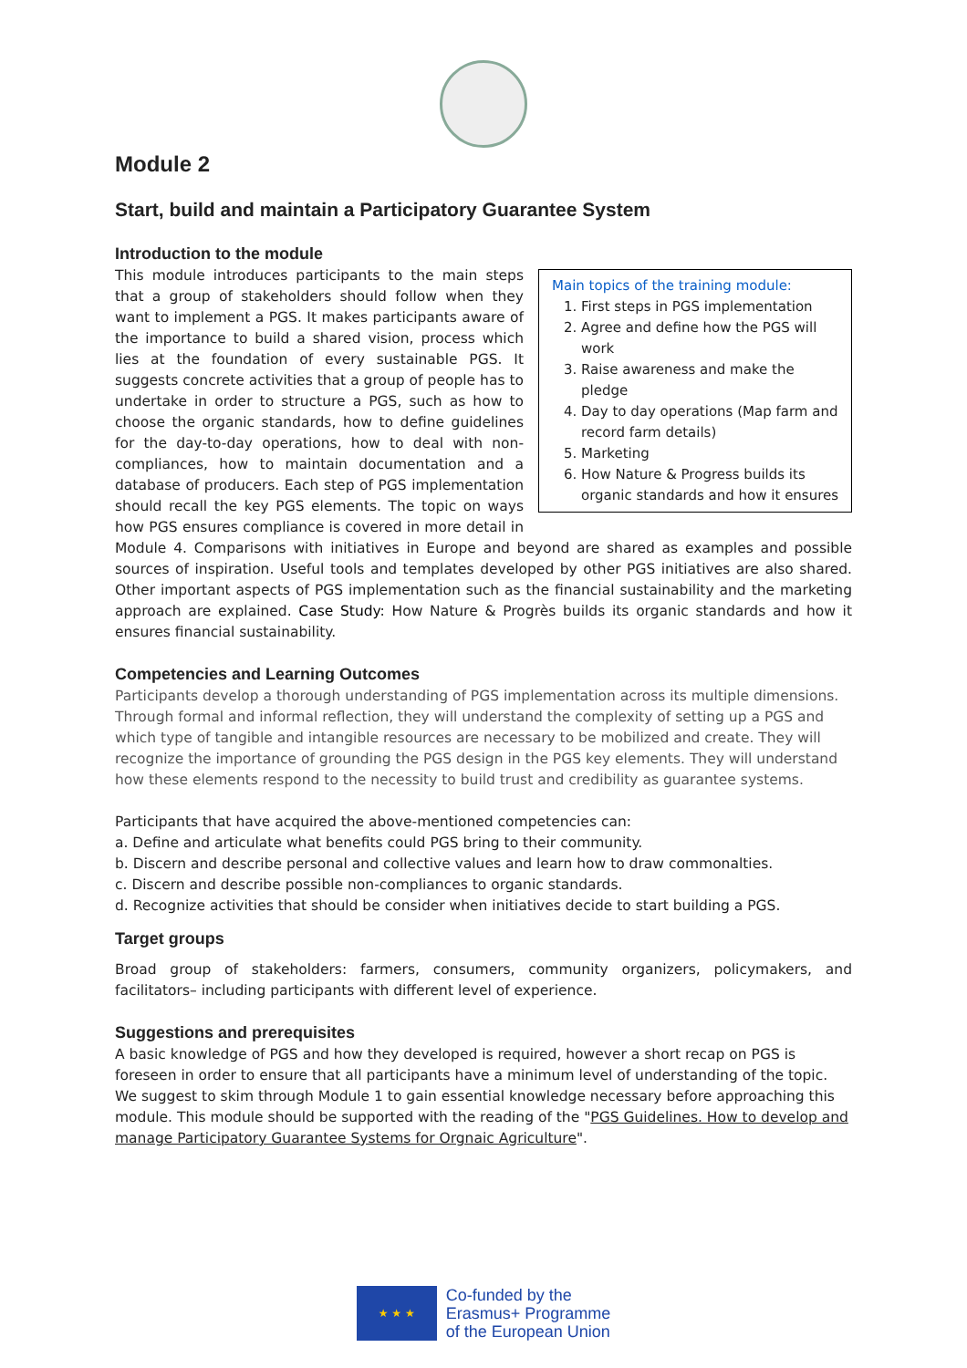Module 2
Start, build and maintain a Participatory Guarantee System
Introduction to the module
Main topics of the training module:
1. First steps in PGS implementation
2. Agree and define how the PGS will work
3. Raise awareness and make the pledge
4. Day to day operations (Map farm and record farm details)
5. Marketing
6. How Nature & Progress builds its organic standards and how it ensures
This module introduces participants to the main steps that a group of stakeholders should follow when they want to implement a PGS. It makes participants aware of the importance to build a shared vision, process which lies at the foundation of every sustainable PGS. It suggests concrete activities that a group of people has to undertake in order to structure a PGS, such as how to choose the organic standards, how to define guidelines for the day-to-day operations, how to deal with non-compliances, how to maintain documentation and a database of producers. Each step of PGS implementation should recall the key PGS elements. The topic on ways how PGS ensures compliance is covered in more detail in Module 4. Comparisons with initiatives in Europe and beyond are shared as examples and possible sources of inspiration. Useful tools and templates developed by other PGS initiatives are also shared. Other important aspects of PGS implementation such as the financial sustainability and the marketing approach are explained. Case Study: How Nature & Progrès builds its organic standards and how it ensures financial sustainability.
Competencies and Learning Outcomes
Participants develop a thorough understanding of PGS implementation across its multiple dimensions. Through formal and informal reflection, they will understand the complexity of setting up a PGS and which type of tangible and intangible resources are necessary to be mobilized and create. They will recognize the importance of grounding the PGS design in the PGS key elements. They will understand how these elements respond to the necessity to build trust and credibility as guarantee systems.
Participants that have acquired the above-mentioned competencies can:
a. Define and articulate what benefits could PGS bring to their community.
b. Discern and describe personal and collective values and learn how to draw commonalties.
c. Discern and describe possible non-compliances to organic standards.
d. Recognize activities that should be consider when initiatives decide to start building a PGS.
Target groups
Broad group of stakeholders: farmers, consumers, community organizers, policymakers, and facilitators– including participants with different level of experience.
Suggestions and prerequisites
A basic knowledge of PGS and how they developed is required, however a short recap on PGS is foreseen in order to ensure that all participants have a minimum level of understanding of the topic. We suggest to skim through Module 1 to gain essential knowledge necessary before approaching this module. This module should be supported with the reading of the "PGS Guidelines. How to develop and manage Participatory Guarantee Systems for Orgnaic Agriculture".
★ ★ ★
Co-funded by the
Erasmus+ Programme
of the European Union